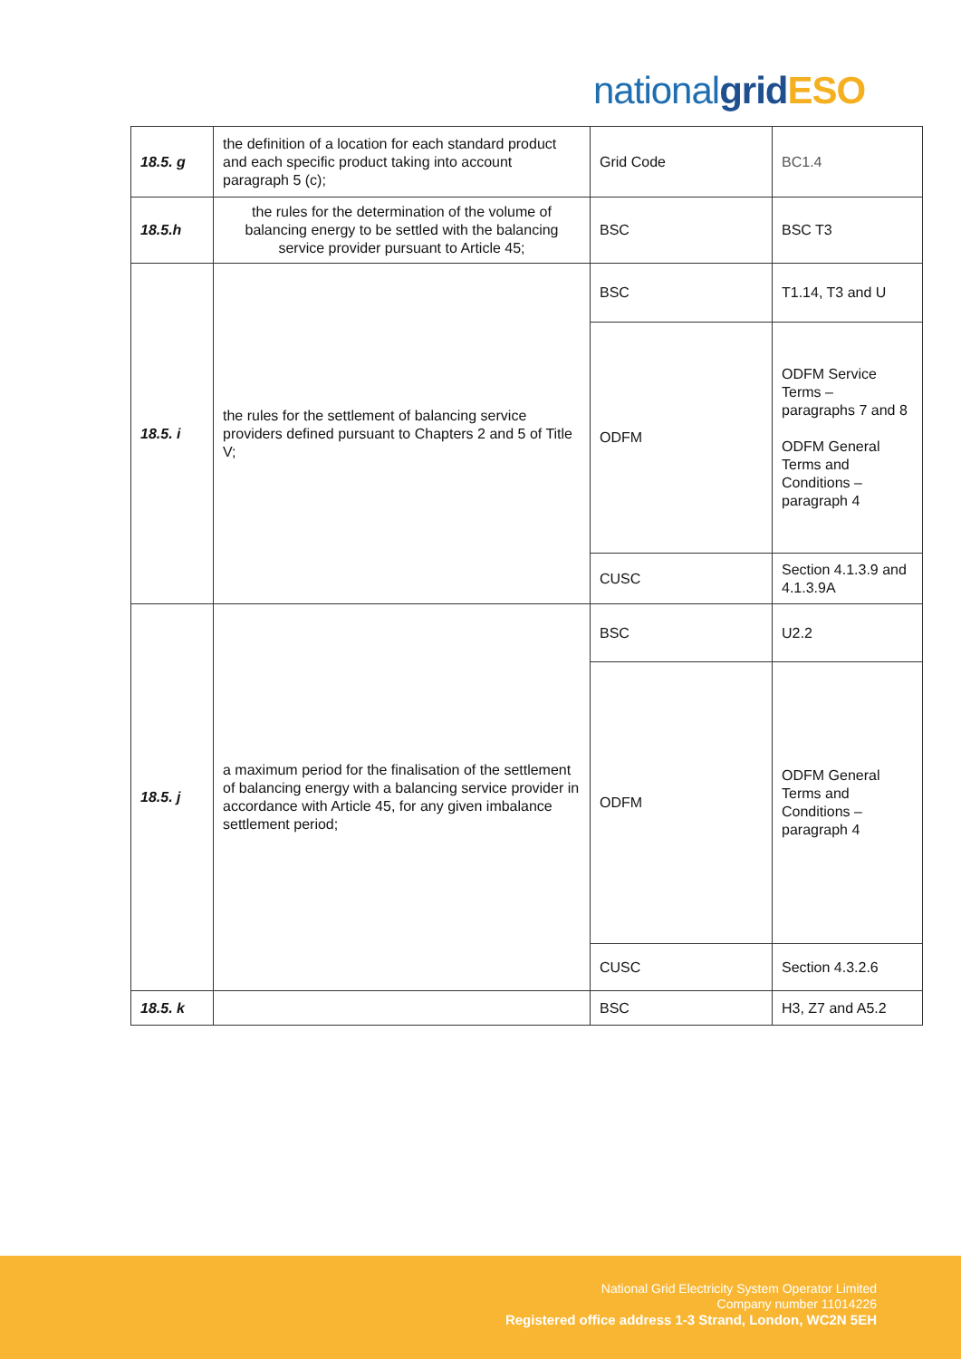nationalgrid ESO
| 18.5. g | the definition of a location for each standard product and each specific product taking into account paragraph 5 (c); | Grid Code | BC1.4 |
| 18.5.h | the rules for the determination of the volume of balancing energy to be settled with the balancing service provider pursuant to Article 45; | BSC | BSC T3 |
| 18.5. i | the rules for the settlement of balancing service providers defined pursuant to Chapters 2 and 5 of Title V; | BSC | T1.14, T3 and U |
| | | ODFM | ODFM Service Terms – paragraphs 7 and 8 ODFM General Terms and Conditions – paragraph 4 |
| | | CUSC | Section 4.1.3.9 and 4.1.3.9A |
| 18.5. j | a maximum period for the finalisation of the settlement of balancing energy with a balancing service provider in accordance with Article 45, for any given imbalance settlement period; | BSC | U2.2 |
| | | ODFM | ODFM General Terms and Conditions – paragraph 4 |
| | | CUSC | Section 4.3.2.6 |
| 18.5. k | | BSC | H3, Z7 and A5.2 |
National Grid Electricity System Operator Limited
Company number 11014226
Registered office address 1-3 Strand, London, WC2N 5EH